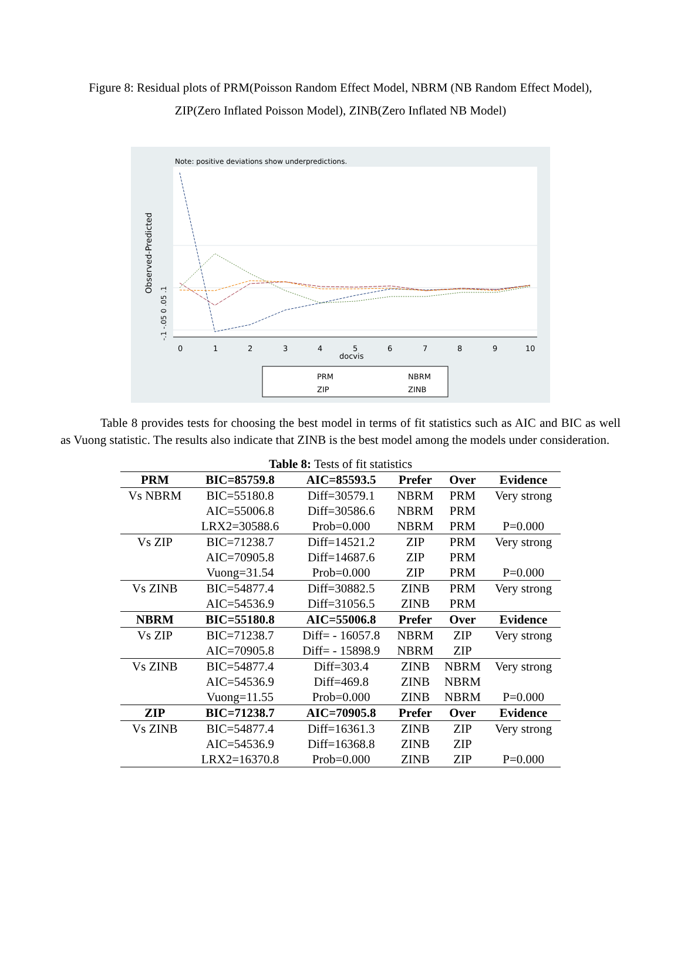Figure 8: Residual plots of PRM(Poisson Random Effect Model, NBRM (NB Random Effect Model), ZIP(Zero Inflated Poisson Model), ZINB(Zero Inflated NB Model)
Note: positive deviations show underpredictions.
Observed-Predicted
-.1 -.05 0 .05 .1
0
1
2
3
4
5
6
7
8
9
10
docvis
PRM
NBRM
ZIP
ZINB
Table 8 provides tests for choosing the best model in terms of fit statistics such as AIC and BIC as well as Vuong statistic. The results also indicate that ZINB is the best model among the models under consideration.
Table 8: Tests of fit statistics
| PRM | BIC=85759.8 | AIC=85593.5 | Prefer | Over | Evidence |
| --- | --- | --- | --- | --- | --- |
| Vs NBRM | BIC=55180.8 | Diff=30579.1 | NBRM | PRM | Very strong |
| | AIC=55006.8 | Diff=30586.6 | NBRM | PRM | |
| | LRX2=30588.6 | Prob=0.000 | NBRM | PRM | P=0.000 |
| Vs ZIP | BIC=71238.7 | Diff=14521.2 | ZIP | PRM | Very strong |
| | AIC=70905.8 | Diff=14687.6 | ZIP | PRM | |
| | Vuong=31.54 | Prob=0.000 | ZIP | PRM | P=0.000 |
| Vs ZINB | BIC=54877.4 | Diff=30882.5 | ZINB | PRM | Very strong |
| | AIC=54536.9 | Diff=31056.5 | ZINB | PRM | |
| NBRM | BIC=55180.8 | AIC=55006.8 | Prefer | Over | Evidence |
| Vs ZIP | BIC=71238.7 | Diff= - 16057.8 | NBRM | ZIP | Very strong |
| | AIC=70905.8 | Diff= - 15898.9 | NBRM | ZIP | |
| Vs ZINB | BIC=54877.4 | Diff=303.4 | ZINB | NBRM | Very strong |
| | AIC=54536.9 | Diff=469.8 | ZINB | NBRM | |
| | Vuong=11.55 | Prob=0.000 | ZINB | NBRM | P=0.000 |
| ZIP | BIC=71238.7 | AIC=70905.8 | Prefer | Over | Evidence |
| Vs ZINB | BIC=54877.4 | Diff=16361.3 | ZINB | ZIP | Very strong |
| | AIC=54536.9 | Diff=16368.8 | ZINB | ZIP | |
| | LRX2=16370.8 | Prob=0.000 | ZINB | ZIP | P=0.000 |